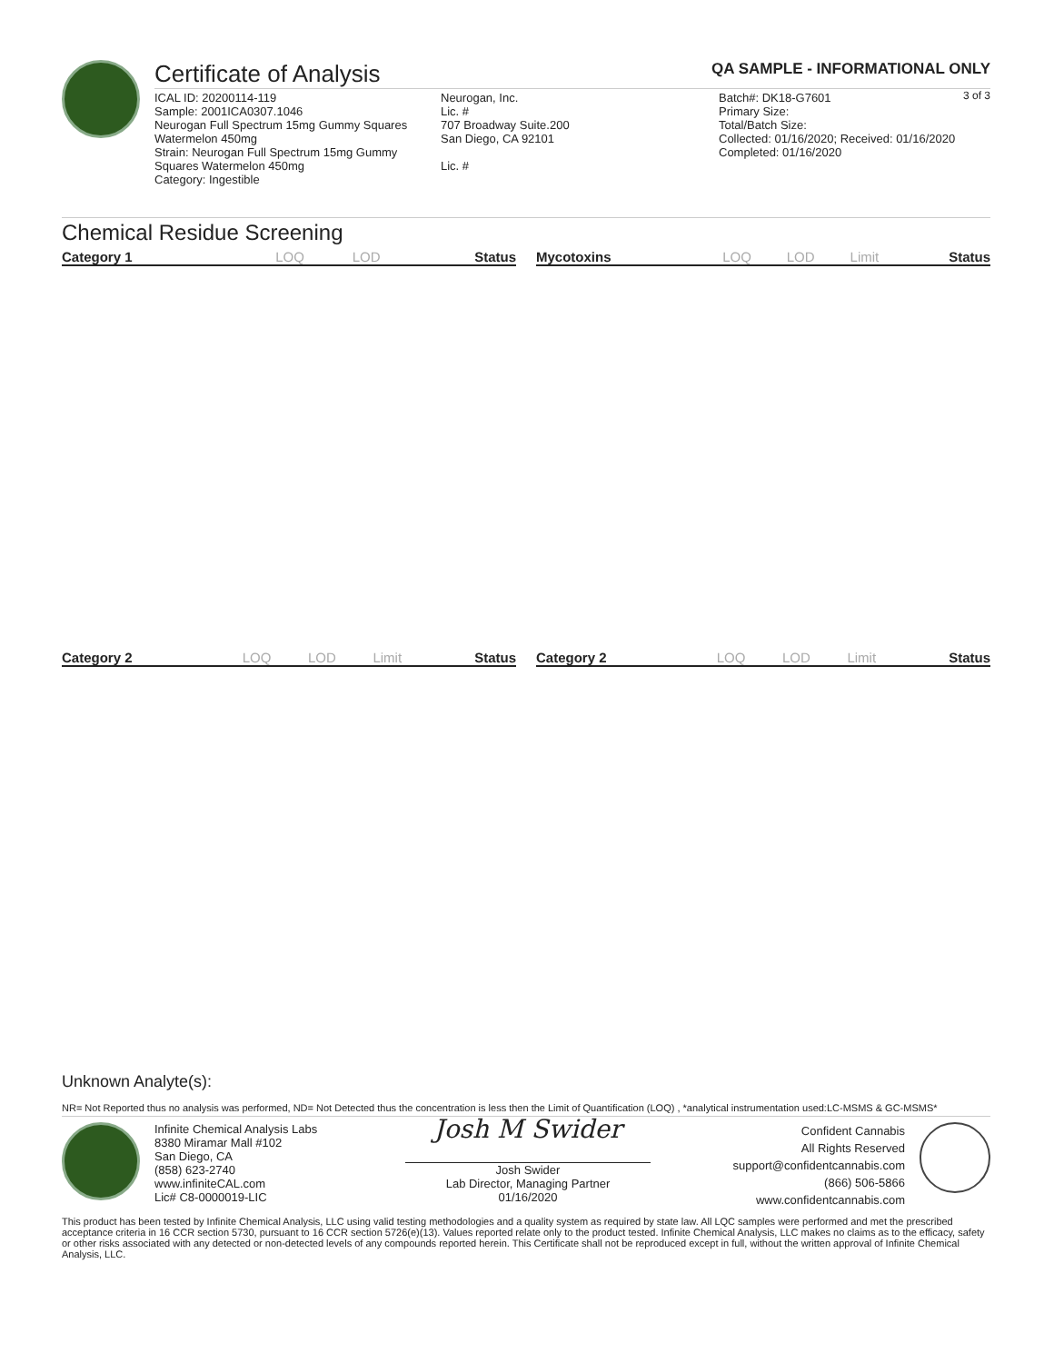Certificate of Analysis QA SAMPLE - INFORMATIONAL ONLY
3 of 3
ICAL ID: 20200114-119
Sample: 2001ICA0307.1046
Neurogan Full Spectrum 15mg Gummy Squares Watermelon 450mg
Strain: Neurogan Full Spectrum 15mg Gummy Squares Watermelon 450mg
Category: Ingestible
Neurogan, Inc.
Lic. #
707 Broadway Suite.200
San Diego, CA 92101
Lic. #
Batch#: DK18-G7601
Primary Size:
Total/Batch Size:
Collected: 01/16/2020; Received: 01/16/2020
Completed: 01/16/2020
Chemical Residue Screening
| Category 1 | LOQ | LOD | Status |
| --- | --- | --- | --- |
| Mycotoxins | LOQ | LOD | Limit | Status |
| --- | --- | --- | --- | --- |
| Category 2 | LOQ | LOD | Limit | Status |
| --- | --- | --- | --- | --- |
| Category 2 | LOQ | LOD | Limit | Status |
| --- | --- | --- | --- | --- |
Unknown Analyte(s):
NR= Not Reported thus no analysis was performed, ND= Not Detected thus the concentration is less then the Limit of Quantification (LOQ) , *analytical instrumentation used:LC-MSMS & GC-MSMS*
Infinite Chemical Analysis Labs
8380 Miramar Mall #102
San Diego, CA
(858) 623-2740
www.infiniteCAL.com
Lic# C8-0000019-LIC
Josh M Swider
Josh Swider
Lab Director, Managing Partner
01/16/2020
Confident Cannabis
All Rights Reserved
support@confidentcannabis.com
(866) 506-5866
www.confidentcannabis.com
This product has been tested by Infinite Chemical Analysis, LLC using valid testing methodologies and a quality system as required by state law. All LQC samples were performed and met the prescribed acceptance criteria in 16 CCR section 5730, pursuant to 16 CCR section 5726(e)(13). Values reported relate only to the product tested. Infinite Chemical Analysis, LLC makes no claims as to the efficacy, safety or other risks associated with any detected or non-detected levels of any compounds reported herein. This Certificate shall not be reproduced except in full, without the written approval of Infinite Chemical Analysis, LLC.